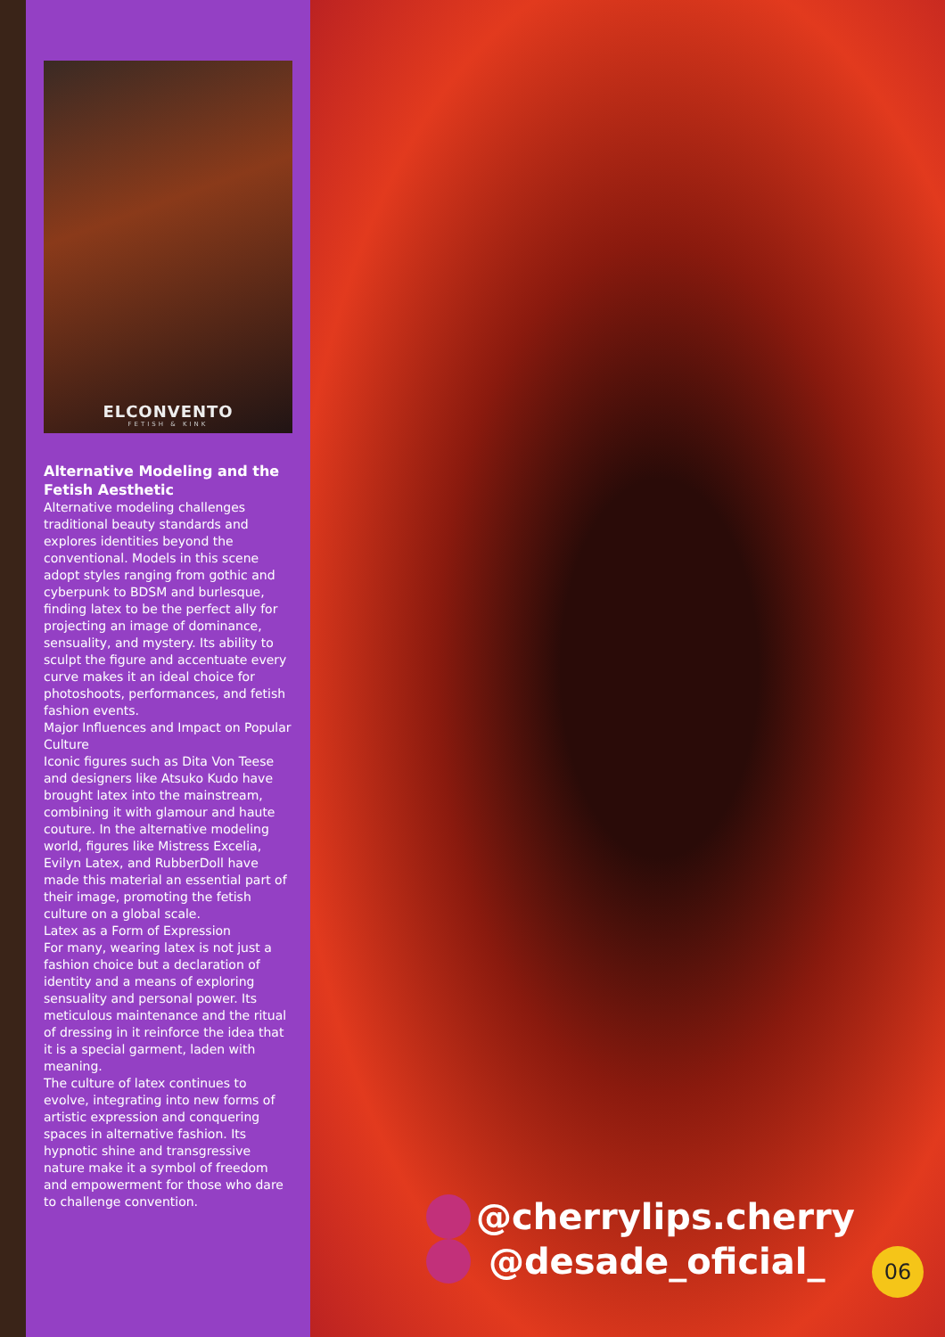ELCONVENTO
FETISH & KINK
Alternative Modeling and the Fetish Aesthetic
Alternative modeling challenges traditional beauty standards and explores identities beyond the conventional. Models in this scene adopt styles ranging from gothic and cyberpunk to BDSM and burlesque, finding latex to be the perfect ally for projecting an image of dominance, sensuality, and mystery. Its ability to sculpt the figure and accentuate every curve makes it an ideal choice for photoshoots, performances, and fetish fashion events.
Major Influences and Impact on Popular Culture
Iconic figures such as Dita Von Teese and designers like Atsuko Kudo have brought latex into the mainstream, combining it with glamour and haute couture. In the alternative modeling world, figures like Mistress Excelia, Evilyn Latex, and RubberDoll have made this material an essential part of their image, promoting the fetish culture on a global scale.
Latex as a Form of Expression
For many, wearing latex is not just a fashion choice but a declaration of identity and a means of exploring sensuality and personal power. Its meticulous maintenance and the ritual of dressing in it reinforce the idea that it is a special garment, laden with meaning.
The culture of latex continues to evolve, integrating into new forms of artistic expression and conquering spaces in alternative fashion. Its hypnotic shine and transgressive nature make it a symbol of freedom and empowerment for those who dare to challenge convention.
@cherrylips.cherry
@desade_oficial_
06